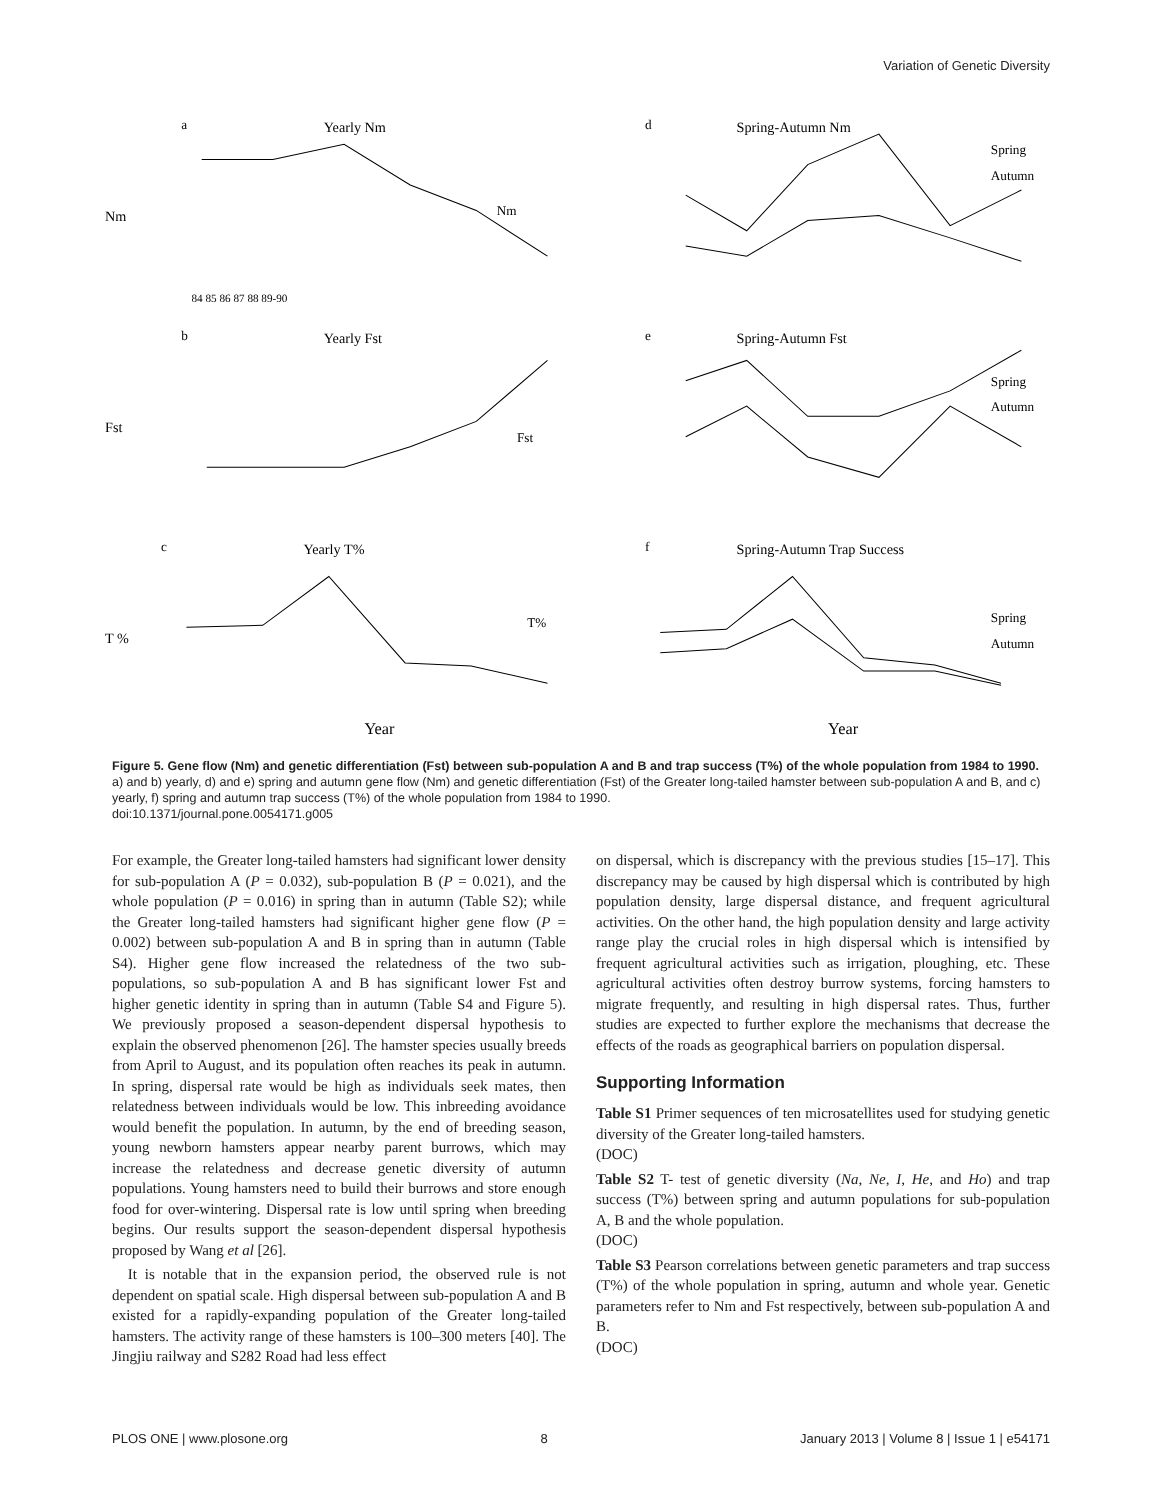Variation of Genetic Diversity
a
Yearly Nm
Nm
Nm
84 85 86 87 88 89-90
d
Spring-Autumn Nm
Spring
Autumn
b
Yearly Fst
Fst
Fst
e
Spring-Autumn Fst
Spring
Autumn
c
Yearly T%
T %
T%
Year
f
Spring-Autumn Trap Success
Spring
Autumn
Year
Figure 5. Gene flow (Nm) and genetic differentiation (Fst) between sub-population A and B and trap success (T%) of the whole population from 1984 to 1990. a) and b) yearly, d) and e) spring and autumn gene flow (Nm) and genetic differentiation (Fst) of the Greater long-tailed hamster between sub-population A and B, and c) yearly, f) spring and autumn trap success (T%) of the whole population from 1984 to 1990.
doi:10.1371/journal.pone.0054171.g005
For example, the Greater long-tailed hamsters had significant lower density for sub-population A (P = 0.032), sub-population B (P = 0.021), and the whole population (P = 0.016) in spring than in autumn (Table S2); while the Greater long-tailed hamsters had significant higher gene flow (P = 0.002) between sub-population A and B in spring than in autumn (Table S4). Higher gene flow increased the relatedness of the two sub-populations, so sub-population A and B has significant lower Fst and higher genetic identity in spring than in autumn (Table S4 and Figure 5). We previously proposed a season-dependent dispersal hypothesis to explain the observed phenomenon [26]. The hamster species usually breeds from April to August, and its population often reaches its peak in autumn. In spring, dispersal rate would be high as individuals seek mates, then relatedness between individuals would be low. This inbreeding avoidance would benefit the population. In autumn, by the end of breeding season, young newborn hamsters appear nearby parent burrows, which may increase the relatedness and decrease genetic diversity of autumn populations. Young hamsters need to build their burrows and store enough food for over-wintering. Dispersal rate is low until spring when breeding begins. Our results support the season-dependent dispersal hypothesis proposed by Wang et al [26].
It is notable that in the expansion period, the observed rule is not dependent on spatial scale. High dispersal between sub-population A and B existed for a rapidly-expanding population of the Greater long-tailed hamsters. The activity range of these hamsters is 100–300 meters [40]. The Jingjiu railway and S282 Road had less effect
on dispersal, which is discrepancy with the previous studies [15–17]. This discrepancy may be caused by high dispersal which is contributed by high population density, large dispersal distance, and frequent agricultural activities. On the other hand, the high population density and large activity range play the crucial roles in high dispersal which is intensified by frequent agricultural activities such as irrigation, ploughing, etc. These agricultural activities often destroy burrow systems, forcing hamsters to migrate frequently, and resulting in high dispersal rates. Thus, further studies are expected to further explore the mechanisms that decrease the effects of the roads as geographical barriers on population dispersal.
Supporting Information
Table S1 Primer sequences of ten microsatellites used for studying genetic diversity of the Greater long-tailed hamsters.
(DOC)
Table S2 T- test of genetic diversity (Na, Ne, I, He, and Ho) and trap success (T%) between spring and autumn populations for sub-population A, B and the whole population.
(DOC)
Table S3 Pearson correlations between genetic parameters and trap success (T%) of the whole population in spring, autumn and whole year. Genetic parameters refer to Nm and Fst respectively, between sub-population A and B.
(DOC)
PLOS ONE | www.plosone.org 8 January 2013 | Volume 8 | Issue 1 | e54171